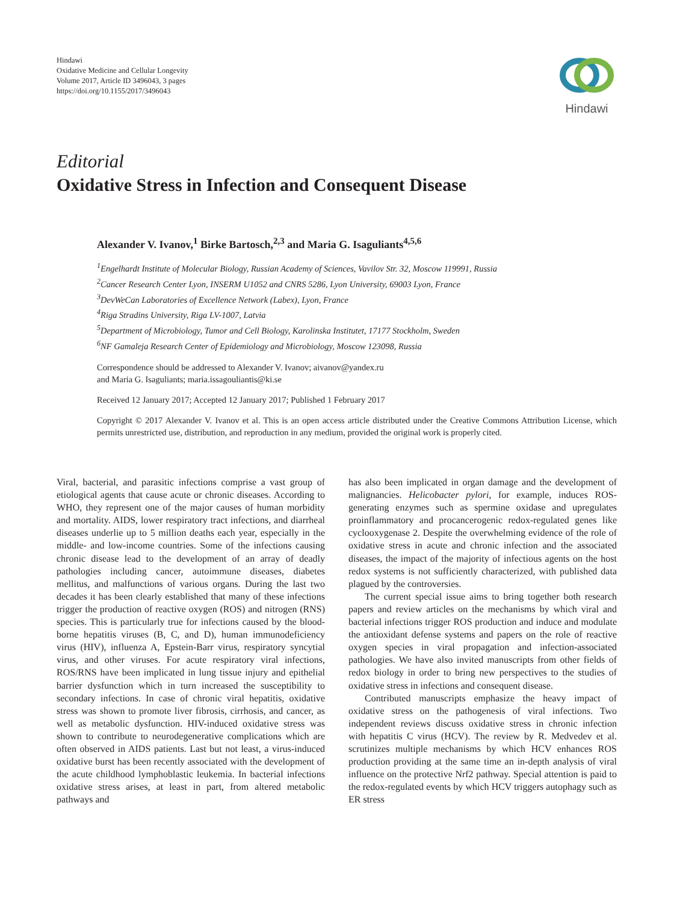Hindawi
Oxidative Medicine and Cellular Longevity
Volume 2017, Article ID 3496043, 3 pages
https://doi.org/10.1155/2017/3496043
Hindawi
Editorial
Oxidative Stress in Infection and Consequent Disease
Alexander V. Ivanov,<sup>1</sup> Birke Bartosch,<sup>2,3</sup> and Maria G. Isaguliants<sup>4,5,6</sup>
<sup>1</sup> Engelhardt Institute of Molecular Biology, Russian Academy of Sciences, Vavilov Str. 32, Moscow 119991, Russia
<sup>2</sup> Cancer Research Center Lyon, INSERM U1052 and CNRS 5286, Lyon University, 69003 Lyon, France
<sup>3</sup> DevWeCan Laboratories of Excellence Network (Labex), Lyon, France
<sup>4</sup> Riga Stradins University, Riga LV-1007, Latvia
<sup>5</sup> Department of Microbiology, Tumor and Cell Biology, Karolinska Institutet, 17177 Stockholm, Sweden
<sup>6</sup> NF Gamaleja Research Center of Epidemiology and Microbiology, Moscow 123098, Russia
Correspondence should be addressed to Alexander V. Ivanov; aivanov@yandex.ru
and Maria G. Isaguliants; maria.issagouliantis@ki.se
Received 12 January 2017; Accepted 12 January 2017; Published 1 February 2017
Copyright © 2017 Alexander V. Ivanov et al. This is an open access article distributed under the Creative Commons Attribution License, which permits unrestricted use, distribution, and reproduction in any medium, provided the original work is properly cited.
Viral, bacterial, and parasitic infections comprise a vast group of etiological agents that cause acute or chronic diseases. According to WHO, they represent one of the major causes of human morbidity and mortality. AIDS, lower respiratory tract infections, and diarrheal diseases underlie up to 5 million deaths each year, especially in the middle- and low-income countries. Some of the infections causing chronic disease lead to the development of an array of deadly pathologies including cancer, autoimmune diseases, diabetes mellitus, and malfunctions of various organs. During the last two decades it has been clearly established that many of these infections trigger the production of reactive oxygen (ROS) and nitrogen (RNS) species. This is particularly true for infections caused by the blood-borne hepatitis viruses (B, C, and D), human immunodeficiency virus (HIV), influenza A, Epstein-Barr virus, respiratory syncytial virus, and other viruses. For acute respiratory viral infections, ROS/RNS have been implicated in lung tissue injury and epithelial barrier dysfunction which in turn increased the susceptibility to secondary infections. In case of chronic viral hepatitis, oxidative stress was shown to promote liver fibrosis, cirrhosis, and cancer, as well as metabolic dysfunction. HIV-induced oxidative stress was shown to contribute to neurodegenerative complications which are often observed in AIDS patients. Last but not least, a virus-induced oxidative burst has been recently associated with the development of the acute childhood lymphoblastic leukemia. In bacterial infections oxidative stress arises, at least in part, from altered metabolic pathways and
has also been implicated in organ damage and the development of malignancies. Helicobacter pylori, for example, induces ROS-generating enzymes such as spermine oxidase and upregulates proinflammatory and procancerogenic redox-regulated genes like cyclooxygenase 2. Despite the overwhelming evidence of the role of oxidative stress in acute and chronic infection and the associated diseases, the impact of the majority of infectious agents on the host redox systems is not sufficiently characterized, with published data plagued by the controversies.
The current special issue aims to bring together both research papers and review articles on the mechanisms by which viral and bacterial infections trigger ROS production and induce and modulate the antioxidant defense systems and papers on the role of reactive oxygen species in viral propagation and infection-associated pathologies. We have also invited manuscripts from other fields of redox biology in order to bring new perspectives to the studies of oxidative stress in infections and consequent disease.
Contributed manuscripts emphasize the heavy impact of oxidative stress on the pathogenesis of viral infections. Two independent reviews discuss oxidative stress in chronic infection with hepatitis C virus (HCV). The review by R. Medvedev et al. scrutinizes multiple mechanisms by which HCV enhances ROS production providing at the same time an in-depth analysis of viral influence on the protective Nrf2 pathway. Special attention is paid to the redox-regulated events by which HCV triggers autophagy such as ER stress